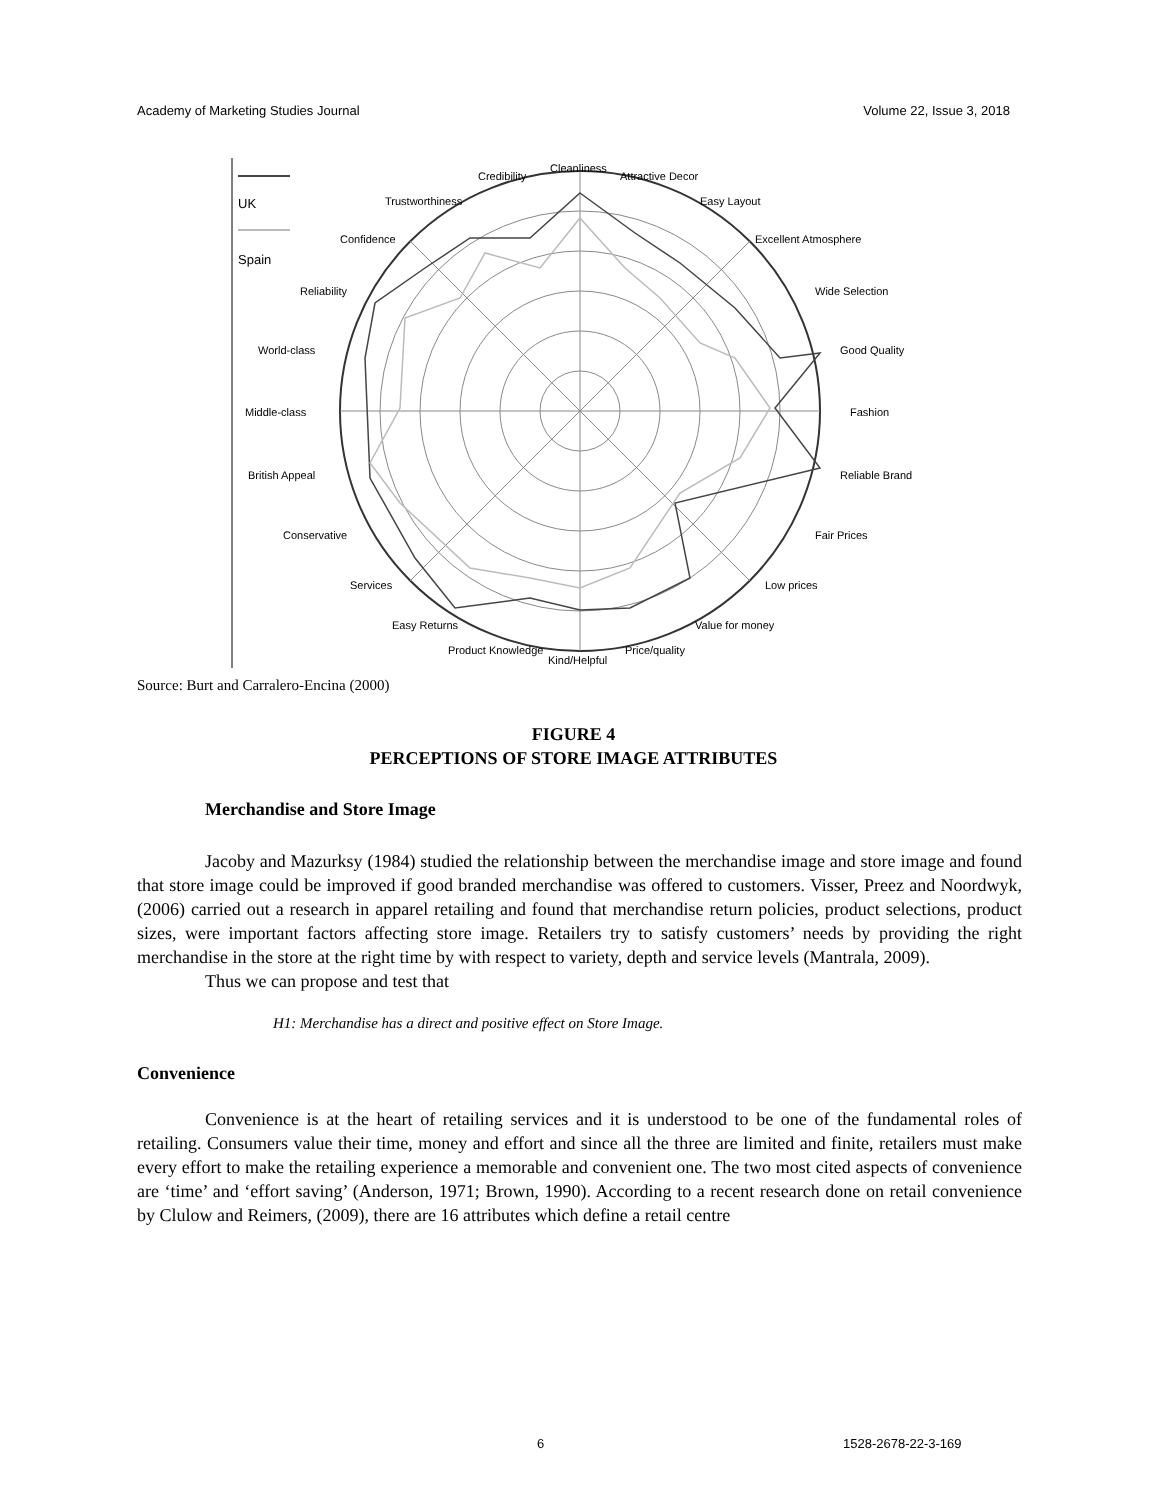Academy of Marketing Studies Journal Volume 22, Issue 3, 2018
UK
Spain
Cleanliness
Credibility
Attractive Decor
Trustworthiness
Easy Layout
Confidence
Excellent Atmosphere
Reliability
Wide Selection
World-class
Good Quality
Middle-class
Fashion
British Appeal
Reliable Brand
Conservative
Fair Prices
Services
Low prices
Easy Returns
Value for money
Product Knowledge
Price/quality
Kind/Helpful
Source: Burt and Carralero-Encina (2000)
FIGURE 4
PERCEPTIONS OF STORE IMAGE ATTRIBUTES
Merchandise and Store Image
Jacoby and Mazurksy (1984) studied the relationship between the merchandise image and store image and found that store image could be improved if good branded merchandise was offered to customers. Visser, Preez and Noordwyk, (2006) carried out a research in apparel retailing and found that merchandise return policies, product selections, product sizes, were important factors affecting store image. Retailers try to satisfy customers’ needs by providing the right merchandise in the store at the right time by with respect to variety, depth and service levels (Mantrala, 2009).
Thus we can propose and test that
H1: Merchandise has a direct and positive effect on Store Image.
Convenience
Convenience is at the heart of retailing services and it is understood to be one of the fundamental roles of retailing. Consumers value their time, money and effort and since all the three are limited and finite, retailers must make every effort to make the retailing experience a memorable and convenient one. The two most cited aspects of convenience are ‘time’ and ‘effort saving’ (Anderson, 1971; Brown, 1990). According to a recent research done on retail convenience by Clulow and Reimers, (2009), there are 16 attributes which define a retail centre
6 1528-2678-22-3-169